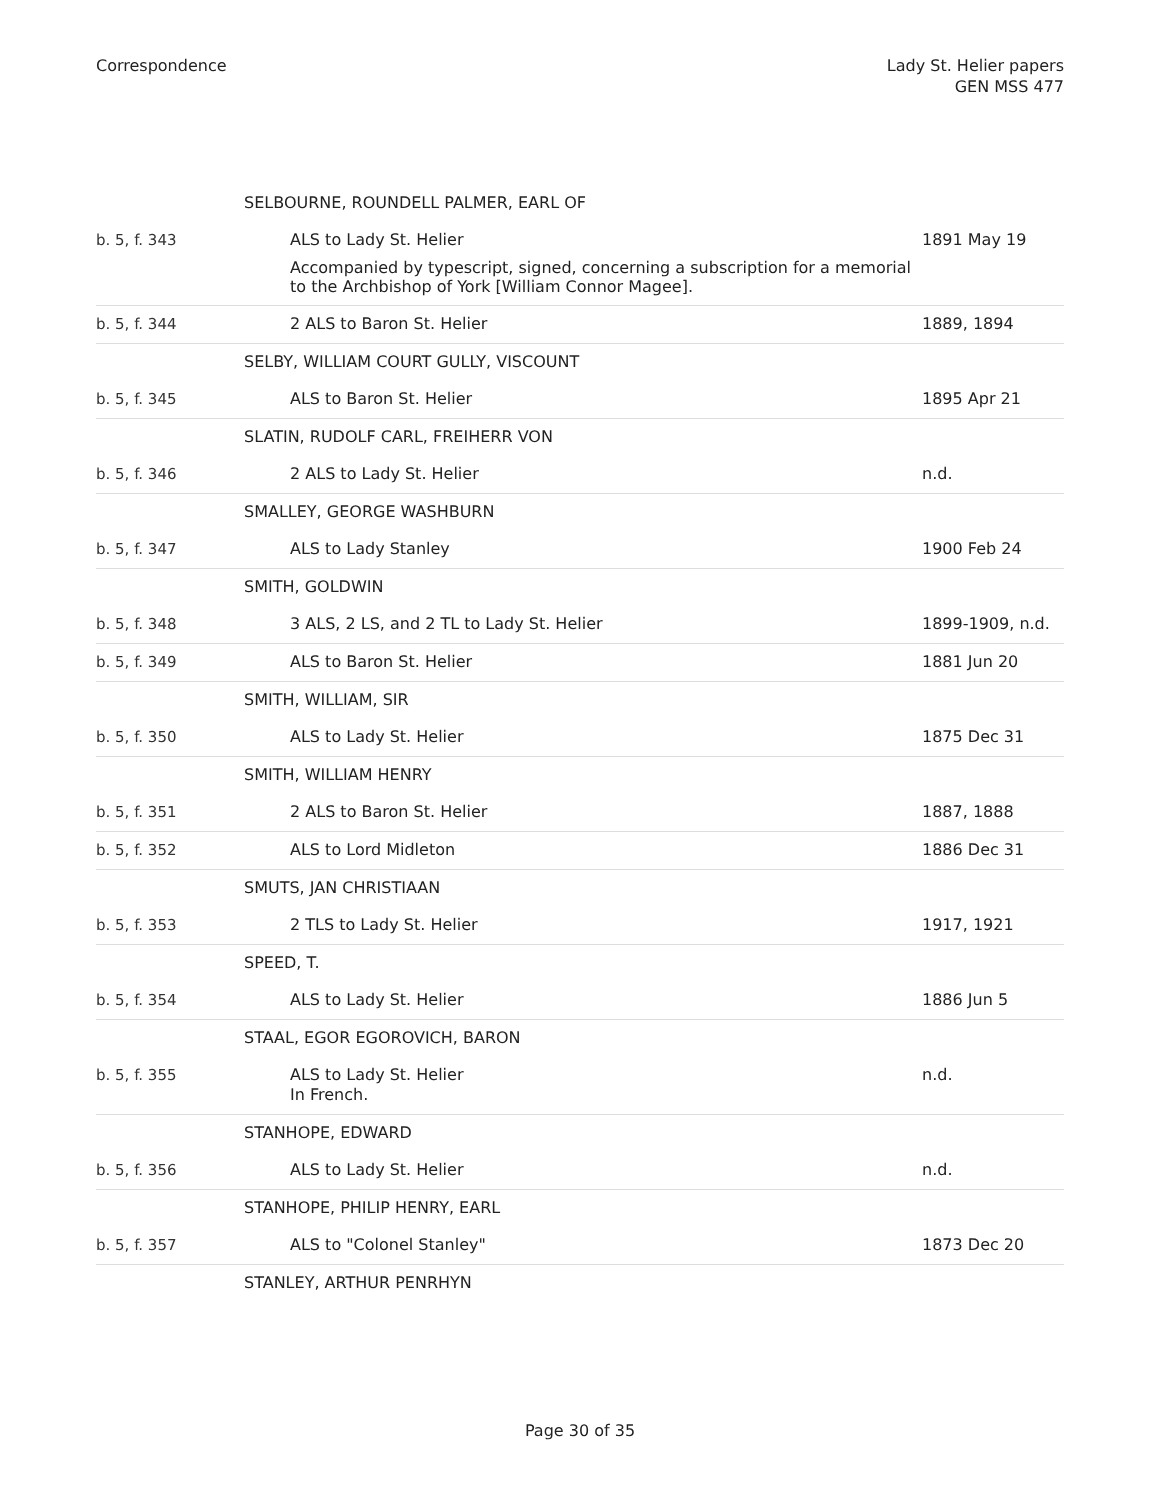Correspondence Lady St. Helier papers
GEN MSS 477
| | SELBOURNE, ROUNDELL PALMER, EARL OF | |
| b. 5, f. 343 | ALS to Lady St. Helier Accompanied by typescript, signed, concerning a subscription for a memorial to the Archbishop of York [William Connor Magee]. | 1891 May 19 |
| b. 5, f. 344 | 2 ALS to Baron St. Helier | 1889, 1894 |
| | SELBY, WILLIAM COURT GULLY, VISCOUNT | |
| b. 5, f. 345 | ALS to Baron St. Helier | 1895 Apr 21 |
| | SLATIN, RUDOLF CARL, FREIHERR VON | |
| b. 5, f. 346 | 2 ALS to Lady St. Helier | n.d. |
| | SMALLEY, GEORGE WASHBURN | |
| b. 5, f. 347 | ALS to Lady Stanley | 1900 Feb 24 |
| | SMITH, GOLDWIN | |
| b. 5, f. 348 | 3 ALS, 2 LS, and 2 TL to Lady St. Helier | 1899-1909, n.d. |
| b. 5, f. 349 | ALS to Baron St. Helier | 1881 Jun 20 |
| | SMITH, WILLIAM, SIR | |
| b. 5, f. 350 | ALS to Lady St. Helier | 1875 Dec 31 |
| | SMITH, WILLIAM HENRY | |
| b. 5, f. 351 | 2 ALS to Baron St. Helier | 1887, 1888 |
| b. 5, f. 352 | ALS to Lord Midleton | 1886 Dec 31 |
| | SMUTS, JAN CHRISTIAAN | |
| b. 5, f. 353 | 2 TLS to Lady St. Helier | 1917, 1921 |
| | SPEED, T. | |
| b. 5, f. 354 | ALS to Lady St. Helier | 1886 Jun 5 |
| | STAAL, EGOR EGOROVICH, BARON | |
| b. 5, f. 355 | ALS to Lady St. Helier In French. | n.d. |
| | STANHOPE, EDWARD | |
| b. 5, f. 356 | ALS to Lady St. Helier | n.d. |
| | STANHOPE, PHILIP HENRY, EARL | |
| b. 5, f. 357 | ALS to "Colonel Stanley" | 1873 Dec 20 |
| | STANLEY, ARTHUR PENRHYN | |
Page 30 of 35